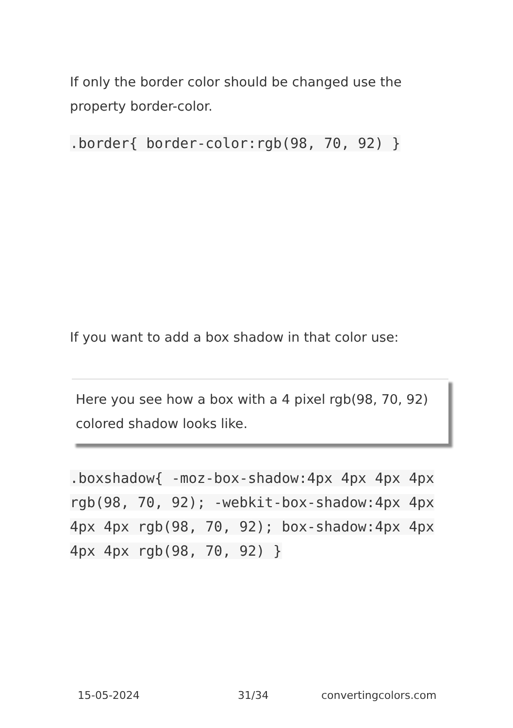If only the border color should be changed use the property border-color.
.border{ border-color:rgb(98, 70, 92) }
If you want to add a box shadow in that color use:
Here you see how a box with a 4 pixel rgb(98, 70, 92) colored shadow looks like.
.boxshadow{ -moz-box-shadow:4px 4px 4px 4px rgb(98, 70, 92); -webkit-box-shadow:4px 4px 4px 4px rgb(98, 70, 92); box-shadow:4px 4px 4px 4px rgb(98, 70, 92) }
15-05-2024 31/34 convertingcolors.com